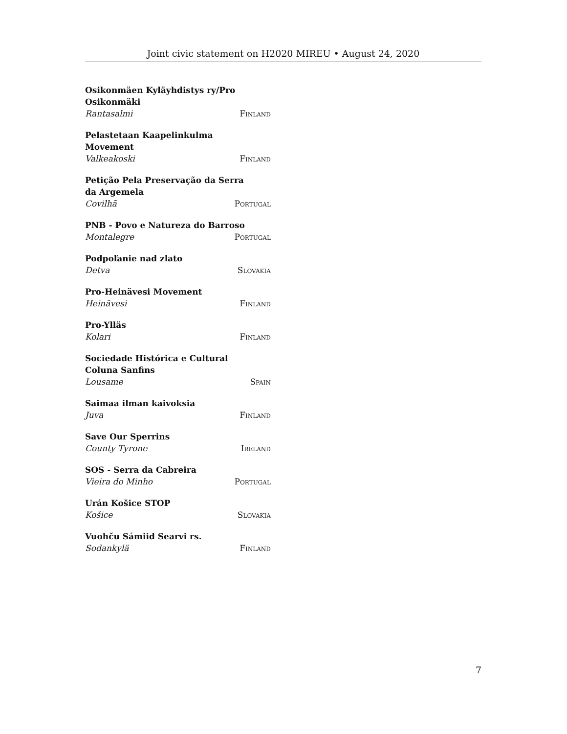Joint civic statement on H2020 MIREU • August 24, 2020
Osikonmäen Kyläyhdistys ry/Pro Osikonmäki
Rantasalmi Finland
Pelastetaan Kaapelinkulma Movement
Valkeakoski Finland
Petição Pela Preservação da Serra da Argemela
Covilhã Portugal
PNB - Povo e Natureza do Barroso
Montalegre Portugal
Podpoľanie nad zlato
Detva Slovakia
Pro-Heinävesi Movement
Heinävesi Finland
Pro-Ylläs
Kolari Finland
Sociedade Histórica e Cultural Coluna Sanfins
Lousame Spain
Saimaa ilman kaivoksia
Juva Finland
Save Our Sperrins
County Tyrone Ireland
SOS - Serra da Cabreira
Vieira do Minho Portugal
Urán Košice STOP
Košice Slovakia
Vuohču Sámiid Searvi rs.
Sodankylä Finland
7